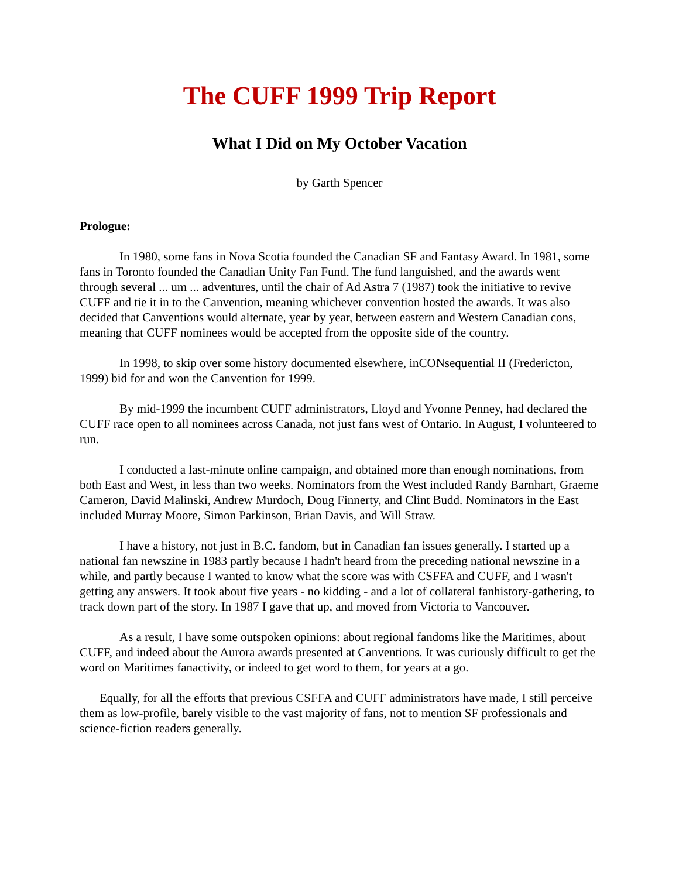The CUFF 1999 Trip Report
What I Did on My October Vacation
by Garth Spencer
Prologue:
In 1980, some fans in Nova Scotia founded the Canadian SF and Fantasy Award. In 1981, some fans in Toronto founded the Canadian Unity Fan Fund. The fund languished, and the awards went through several ... um ... adventures, until the chair of Ad Astra 7 (1987) took the initiative to revive CUFF and tie it in to the Canvention, meaning whichever convention hosted the awards. It was also decided that Canventions would alternate, year by year, between eastern and Western Canadian cons, meaning that CUFF nominees would be accepted from the opposite side of the country.
In 1998, to skip over some history documented elsewhere, inCONsequential II (Fredericton, 1999) bid for and won the Canvention for 1999.
By mid-1999 the incumbent CUFF administrators, Lloyd and Yvonne Penney, had declared the CUFF race open to all nominees across Canada, not just fans west of Ontario. In August, I volunteered to run.
I conducted a last-minute online campaign, and obtained more than enough nominations, from both East and West, in less than two weeks. Nominators from the West included Randy Barnhart, Graeme Cameron, David Malinski, Andrew Murdoch, Doug Finnerty, and Clint Budd. Nominators in the East included Murray Moore, Simon Parkinson, Brian Davis, and Will Straw.
I have a history, not just in B.C. fandom, but in Canadian fan issues generally. I started up a national fan newszine in 1983 partly because I hadn't heard from the preceding national newszine in a while, and partly because I wanted to know what the score was with CSFFA and CUFF, and I wasn't getting any answers. It took about five years - no kidding - and a lot of collateral fanhistory-gathering, to track down part of the story. In 1987 I gave that up, and moved from Victoria to Vancouver.
As a result, I have some outspoken opinions: about regional fandoms like the Maritimes, about CUFF, and indeed about the Aurora awards presented at Canventions. It was curiously difficult to get the word on Maritimes fanactivity, or indeed to get word to them, for years at a go.
Equally, for all the efforts that previous CSFFA and CUFF administrators have made, I still perceive them as low-profile, barely visible to the vast majority of fans, not to mention SF professionals and science-fiction readers generally.